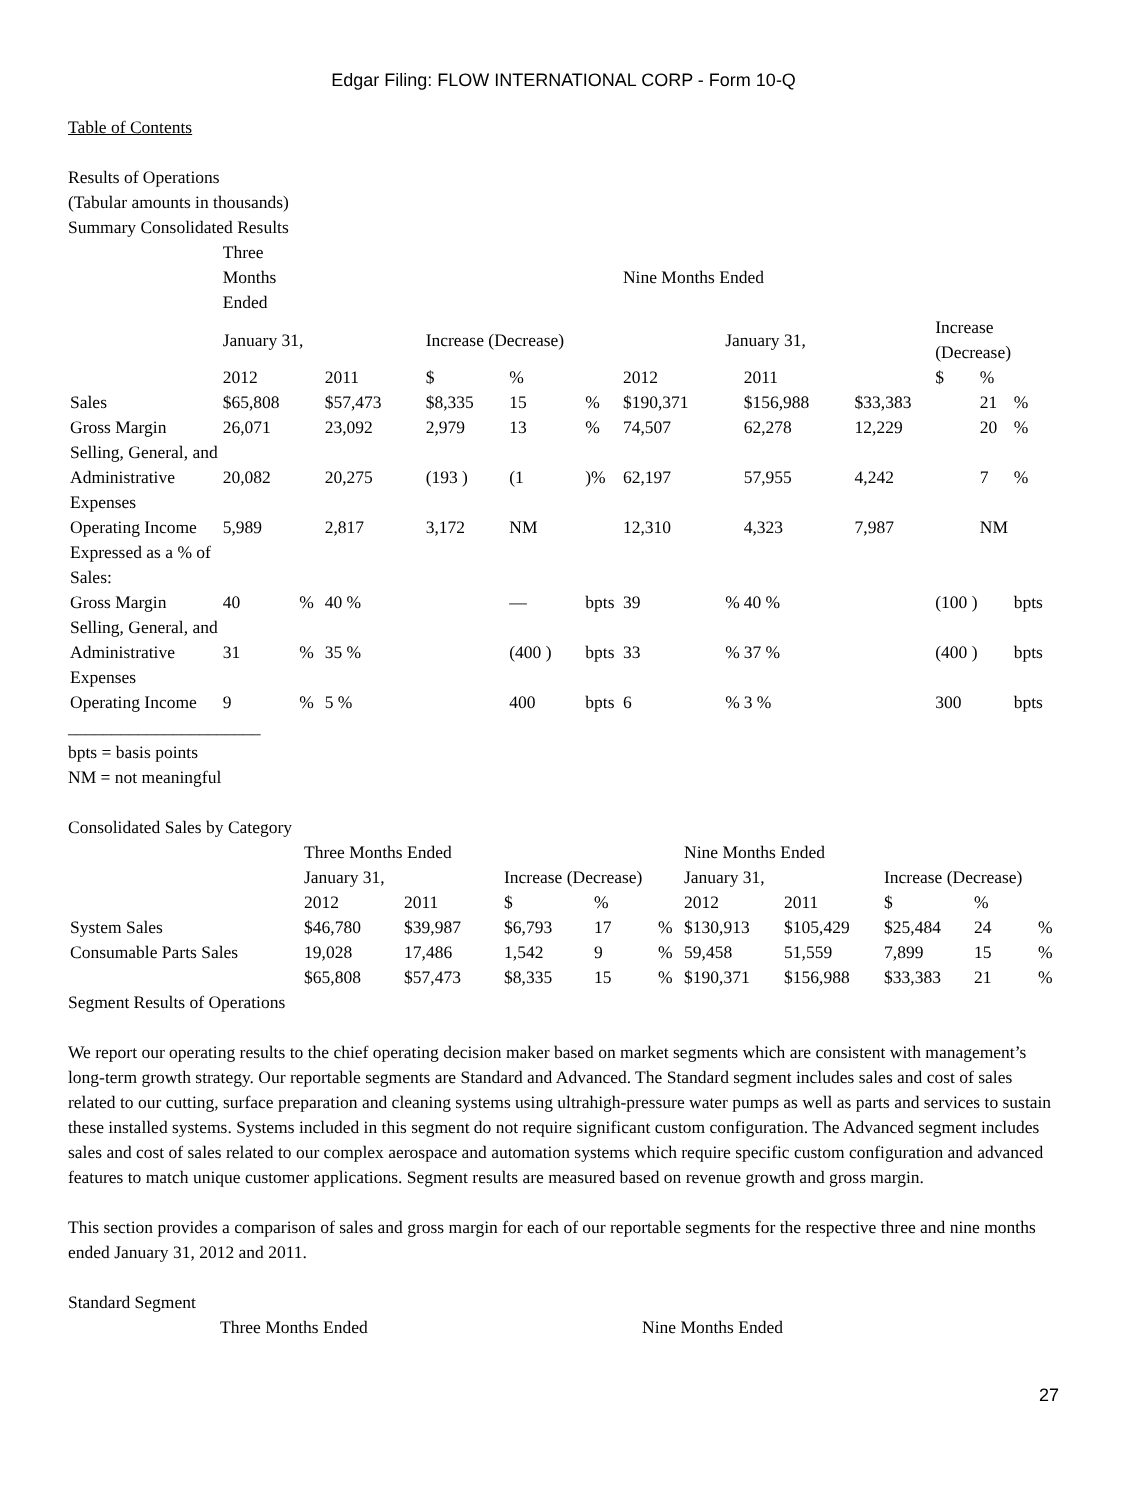Edgar Filing: FLOW INTERNATIONAL CORP - Form 10-Q
Table of Contents
Results of Operations
(Tabular amounts in thousands)
Summary Consolidated Results
| | Three Months Ended | | | | | | | Nine Months Ended | | | | | | | |
| | January 31, | | | Increase (Decrease) | | | | | January 31, | | | Increase (Decrease) | | | |
| | 2012 | | 2011 | $ | % | | | 2012 | | 2011 | | $ | % | | |
| Sales | $65,808 | | $57,473 | $8,335 | 15 | % | | $190,371 | | $156,988 | $33,383 | | 21 | % | |
| Gross Margin | 26,071 | | 23,092 | 2,979 | 13 | % | | 74,507 | | 62,278 | 12,229 | | 20 | % | |
| Selling, General, and Administrative Expenses | 20,082 | | 20,275 | (193 ) | (1 | )% | | 62,197 | | 57,955 | 4,242 | | 7 | % | |
| Operating Income | 5,989 | | 2,817 | 3,172 | NM | | | 12,310 | | 4,323 | 7,987 | | NM | | |
| Expressed as a % of Sales: | | | | | | | | | | | | | | | |
| Gross Margin | 40 | % | 40 % | | — | bpts | | 39 | % | 40 % | | (100 ) | | bpts | |
| Selling, General, and Administrative Expenses | 31 | % | 35 % | | (400 ) | bpts | | 33 | % | 37 % | | (400 ) | | bpts | |
| Operating Income | 9 | % | 5 % | | 400 | bpts | | 6 | % | 3 % | | 300 | | bpts | |
______________________
bpts = basis points
NM = not meaningful
Consolidated Sales by Category
| | Three Months Ended | | | | | Nine Months Ended | | | | |
| | January 31, | | Increase (Decrease) | | | January 31, | | Increase (Decrease) | | |
| | 2012 | 2011 | $ | % | | 2012 | 2011 | $ | % | |
| System Sales | $46,780 | $39,987 | $6,793 | 17 | % | $130,913 | $105,429 | $25,484 | 24 | % |
| Consumable Parts Sales | 19,028 | 17,486 | 1,542 | 9 | % | 59,458 | 51,559 | 7,899 | 15 | % |
| | $65,808 | $57,473 | $8,335 | 15 | % | $190,371 | $156,988 | $33,383 | 21 | % |
Segment Results of Operations
We report our operating results to the chief operating decision maker based on market segments which are consistent with management’s long-term growth strategy. Our reportable segments are Standard and Advanced. The Standard segment includes sales and cost of sales related to our cutting, surface preparation and cleaning systems using ultrahigh-pressure water pumps as well as parts and services to sustain these installed systems. Systems included in this segment do not require significant custom configuration. The Advanced segment includes sales and cost of sales related to our complex aerospace and automation systems which require specific custom configuration and advanced features to match unique customer applications. Segment results are measured based on revenue growth and gross margin.
This section provides a comparison of sales and gross margin for each of our reportable segments for the respective three and nine months ended January 31, 2012 and 2011.
Standard Segment
| | Three Months Ended | Nine Months Ended |
27